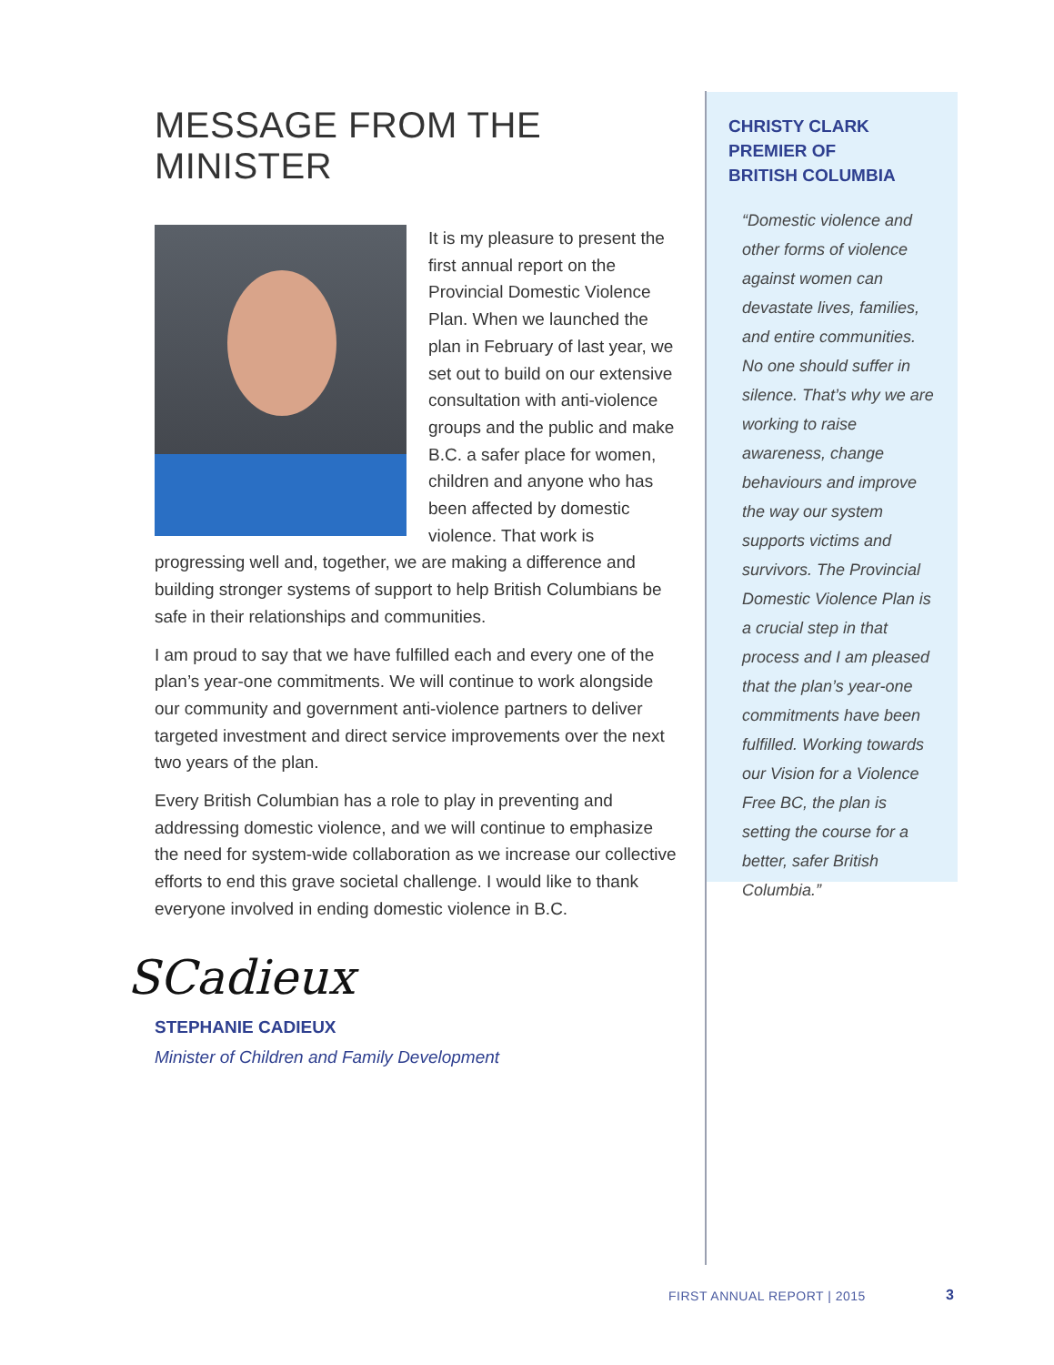MESSAGE FROM THE MINISTER
It is my pleasure to present the first annual report on the Provincial Domestic Violence Plan. When we launched the plan in February of last year, we set out to build on our extensive consultation with anti-violence groups and the public and make B.C. a safer place for women, children and anyone who has been affected by domestic violence. That work is progressing well and, together, we are making a difference and building stronger systems of support to help British Columbians be safe in their relationships and communities.
I am proud to say that we have fulfilled each and every one of the plan’s year-one commitments. We will continue to work alongside our community and government anti-violence partners to deliver targeted investment and direct service improvements over the next two years of the plan.
Every British Columbian has a role to play in preventing and addressing domestic violence, and we will continue to emphasize the need for system-wide collaboration as we increase our collective efforts to end this grave societal challenge. I would like to thank everyone involved in ending domestic violence in B.C.
SCadieux
STEPHANIE CADIEUX
Minister of Children and Family Development
CHRISTY CLARK
PREMIER OF
BRITISH COLUMBIA
“Domestic violence and other forms of violence against women can devastate lives, families, and entire communities. No one should suffer in silence. That’s why we are working to raise awareness, change behaviours and improve the way our system supports victims and survivors. The Provincial Domestic Violence Plan is a crucial step in that process and I am pleased that the plan’s year-one commitments have been fulfilled. Working towards our Vision for a Violence Free BC, the plan is setting the course for a better, safer British Columbia.”
FIRST ANNUAL REPORT | 2015 3